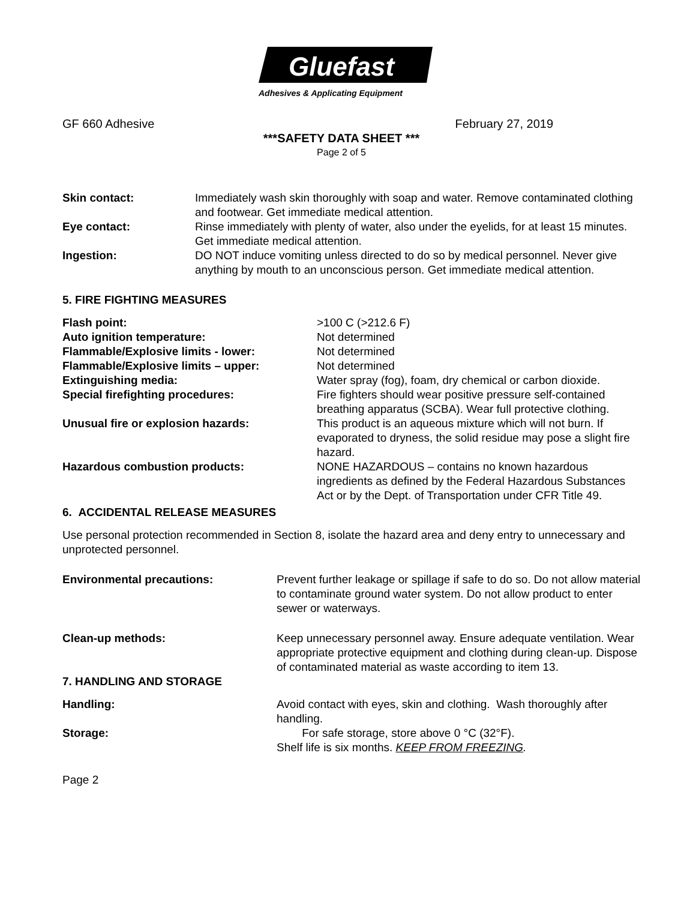Gluefast
Adhesives & Applicating Equipment
GF 660 Adhesive February 27, 2019
***SAFETY DATA SHEET ***
Page 2 of 5
Skin contact: Immediately wash skin thoroughly with soap and water. Remove contaminated clothing and footwear. Get immediate medical attention.
Eye contact: Rinse immediately with plenty of water, also under the eyelids, for at least 15 minutes. Get immediate medical attention.
Ingestion: DO NOT induce vomiting unless directed to do so by medical personnel. Never give anything by mouth to an unconscious person. Get immediate medical attention.
5. FIRE FIGHTING MEASURES
Flash point: >100 C (>212.6 F)
Auto ignition temperature: Not determined
Flammable/Explosive limits - lower: Not determined
Flammable/Explosive limits – upper: Not determined
Extinguishing media: Water spray (fog), foam, dry chemical or carbon dioxide.
Special firefighting procedures: Fire fighters should wear positive pressure self-contained breathing apparatus (SCBA). Wear full protective clothing.
Unusual fire or explosion hazards: This product is an aqueous mixture which will not burn. If evaporated to dryness, the solid residue may pose a slight fire hazard.
Hazardous combustion products: NONE HAZARDOUS – contains no known hazardous ingredients as defined by the Federal Hazardous Substances Act or by the Dept. of Transportation under CFR Title 49.
6. ACCIDENTAL RELEASE MEASURES
Use personal protection recommended in Section 8, isolate the hazard area and deny entry to unnecessary and unprotected personnel.
Environmental precautions: Prevent further leakage or spillage if safe to do so. Do not allow material to contaminate ground water system. Do not allow product to enter sewer or waterways.
Clean-up methods: Keep unnecessary personnel away. Ensure adequate ventilation. Wear appropriate protective equipment and clothing during clean-up. Dispose of contaminated material as waste according to item 13.
7. HANDLING AND STORAGE
Handling: Avoid contact with eyes, skin and clothing. Wash thoroughly after handling.
Storage: For safe storage, store above 0 °C (32°F).
Shelf life is six months. KEEP FROM FREEZING.
Page 2